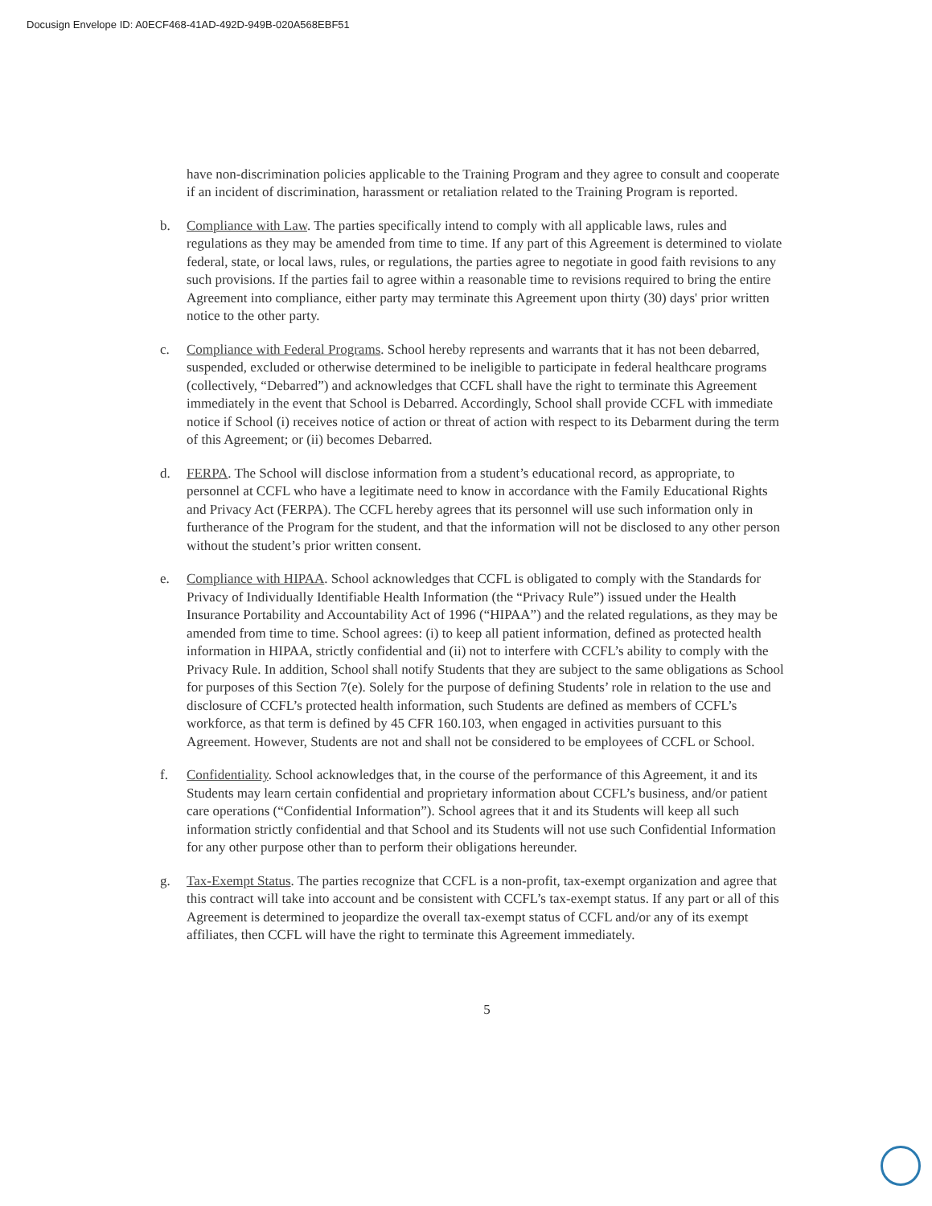Docusign Envelope ID: A0ECF468-41AD-492D-949B-020A568EBF51
have non-discrimination policies applicable to the Training Program and they agree to consult and cooperate if an incident of discrimination, harassment or retaliation related to the Training Program is reported.
b. Compliance with Law. The parties specifically intend to comply with all applicable laws, rules and regulations as they may be amended from time to time. If any part of this Agreement is determined to violate federal, state, or local laws, rules, or regulations, the parties agree to negotiate in good faith revisions to any such provisions. If the parties fail to agree within a reasonable time to revisions required to bring the entire Agreement into compliance, either party may terminate this Agreement upon thirty (30) days' prior written notice to the other party.
c. Compliance with Federal Programs. School hereby represents and warrants that it has not been debarred, suspended, excluded or otherwise determined to be ineligible to participate in federal healthcare programs (collectively, “Debarred”) and acknowledges that CCFL shall have the right to terminate this Agreement immediately in the event that School is Debarred. Accordingly, School shall provide CCFL with immediate notice if School (i) receives notice of action or threat of action with respect to its Debarment during the term of this Agreement; or (ii) becomes Debarred.
d. FERPA. The School will disclose information from a student’s educational record, as appropriate, to personnel at CCFL who have a legitimate need to know in accordance with the Family Educational Rights and Privacy Act (FERPA). The CCFL hereby agrees that its personnel will use such information only in furtherance of the Program for the student, and that the information will not be disclosed to any other person without the student’s prior written consent.
e. Compliance with HIPAA. School acknowledges that CCFL is obligated to comply with the Standards for Privacy of Individually Identifiable Health Information (the “Privacy Rule”) issued under the Health Insurance Portability and Accountability Act of 1996 (“HIPAA”) and the related regulations, as they may be amended from time to time. School agrees: (i) to keep all patient information, defined as protected health information in HIPAA, strictly confidential and (ii) not to interfere with CCFL’s ability to comply with the Privacy Rule. In addition, School shall notify Students that they are subject to the same obligations as School for purposes of this Section 7(e). Solely for the purpose of defining Students’ role in relation to the use and disclosure of CCFL’s protected health information, such Students are defined as members of CCFL’s workforce, as that term is defined by 45 CFR 160.103, when engaged in activities pursuant to this Agreement. However, Students are not and shall not be considered to be employees of CCFL or School.
f. Confidentiality. School acknowledges that, in the course of the performance of this Agreement, it and its Students may learn certain confidential and proprietary information about CCFL’s business, and/or patient care operations (“Confidential Information”). School agrees that it and its Students will keep all such information strictly confidential and that School and its Students will not use such Confidential Information for any other purpose other than to perform their obligations hereunder.
g. Tax-Exempt Status. The parties recognize that CCFL is a non-profit, tax-exempt organization and agree that this contract will take into account and be consistent with CCFL’s tax-exempt status. If any part or all of this Agreement is determined to jeopardize the overall tax-exempt status of CCFL and/or any of its exempt affiliates, then CCFL will have the right to terminate this Agreement immediately.
5